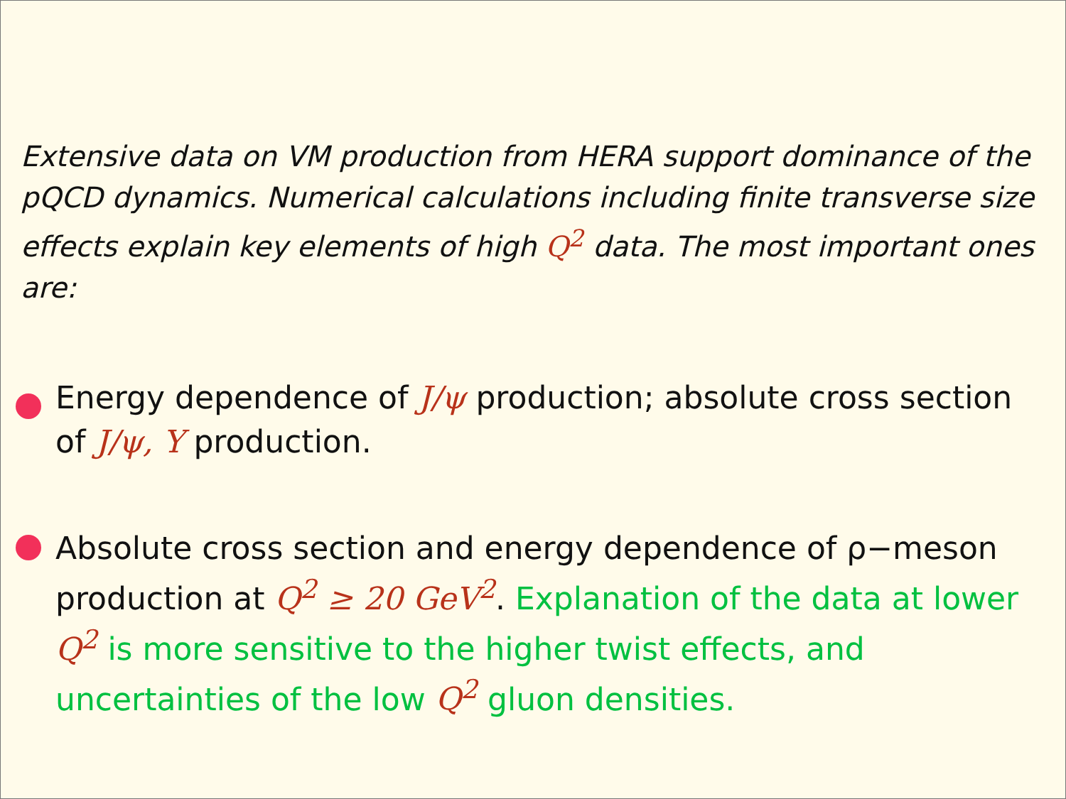Extensive data on VM production from HERA support dominance of the pQCD dynamics. Numerical calculations including finite transverse size effects explain key elements of high Q<sup>2</sup> data. The most important ones are:
Energy dependence of J/ψ production; absolute cross section of J/ψ, Υ production.
Absolute cross section and energy dependence of ρ−meson production at Q<sup>2</sup> ≥ 20 GeV<sup>2</sup>. Explanation of the data at lower Q<sup>2</sup> is more sensitive to the higher twist effects, and uncertainties of the low Q<sup>2</sup> gluon densities.